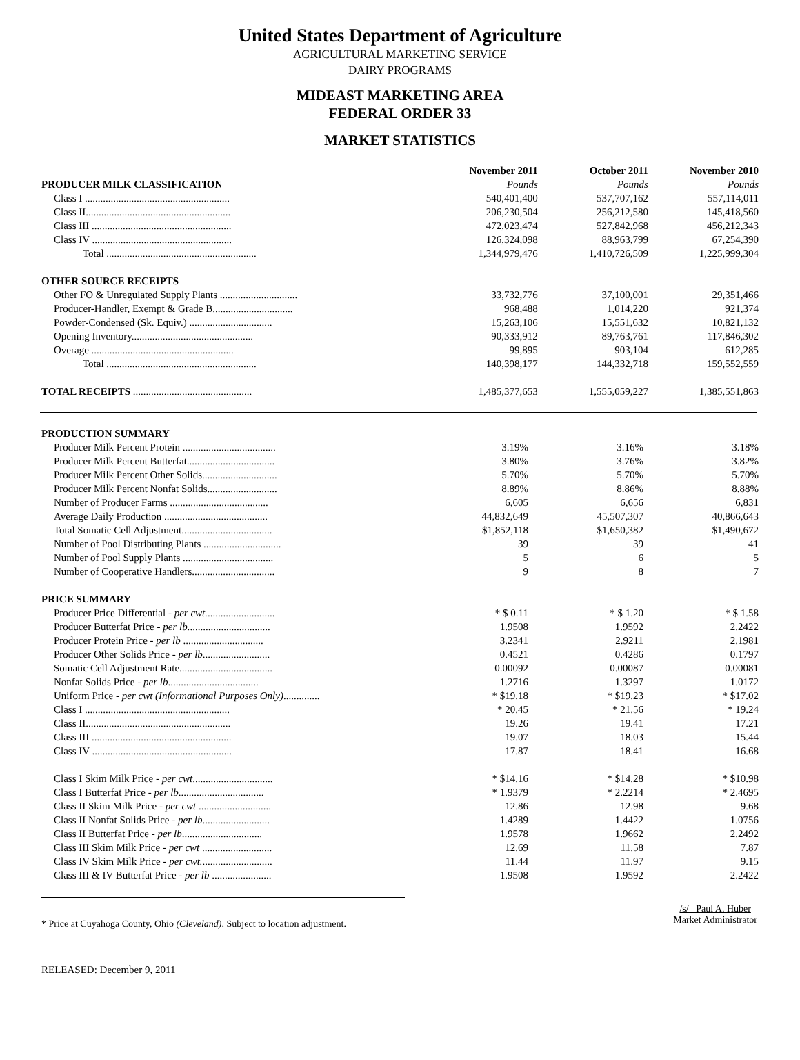United States Department of Agriculture
AGRICULTURAL MARKETING SERVICE
DAIRY PROGRAMS
MIDEAST MARKETING AREA
FEDERAL ORDER 33
MARKET STATISTICS
| | November 2011 | October 2011 | November 2010 |
| PRODUCER MILK CLASSIFICATION | Pounds | Pounds | Pounds |
| Class I ........................................................ | 540,401,400 | 537,707,162 | 557,114,011 |
| Class II........................................................ | 206,230,504 | 256,212,580 | 145,418,560 |
| Class III ...................................................... | 472,023,474 | 527,842,968 | 456,212,343 |
| Class IV ...................................................... | 126,324,098 | 88,963,799 | 67,254,390 |
| Total .......................................................... | 1,344,979,476 | 1,410,726,509 | 1,225,999,304 |
| OTHER SOURCE RECEIPTS | | | |
| Other FO & Unregulated Supply Plants .............................. | 33,732,776 | 37,100,001 | 29,351,466 |
| Producer-Handler, Exempt & Grade B............................... | 968,488 | 1,014,220 | 921,374 |
| Powder-Condensed (Sk. Equiv.) ................................ | 15,263,106 | 15,551,632 | 10,821,132 |
| Opening Inventory............................................... | 90,333,912 | 89,763,761 | 117,846,302 |
| Overage ....................................................... | 99,895 | 903,104 | 612,285 |
| Total .......................................................... | 140,398,177 | 144,332,718 | 159,552,559 |
| TOTAL RECEIPTS .............................................. | 1,485,377,653 | 1,555,059,227 | 1,385,551,863 |
| PRODUCTION SUMMARY | | | |
| Producer Milk Percent Protein .................................... | 3.19% | 3.16% | 3.18% |
| Producer Milk Percent Butterfat.................................. | 3.80% | 3.76% | 3.82% |
| Producer Milk Percent Other Solids............................. | 5.70% | 5.70% | 5.70% |
| Producer Milk Percent Nonfat Solids........................... | 8.89% | 8.86% | 8.88% |
| Number of Producer Farms ...................................... | 6,605 | 6,656 | 6,831 |
| Average Daily Production ........................................ | 44,832,649 | 45,507,307 | 40,866,643 |
| Total Somatic Cell Adjustment................................... | $1,852,118 | $1,650,382 | $1,490,672 |
| Number of Pool Distributing Plants .............................. | 39 | 39 | 41 |
| Number of Pool Supply Plants ................................... | 5 | 6 | 5 |
| Number of Cooperative Handlers................................ | 9 | 8 | 7 |
| PRICE SUMMARY | | | |
| Producer Price Differential - per cwt. .......................... | * $ 0.11 | * $ 1.20 | * $ 1.58 |
| Producer Butterfat Price - per lb. ............................... | 1.9508 | 1.9592 | 2.2422 |
| Producer Protein Price - per lb ............................... | 3.2341 | 2.9211 | 2.1981 |
| Producer Other Solids Price - per lb .......................... | 0.4521 | 0.4286 | 0.1797 |
| Somatic Cell Adjustment Rate.................................... | 0.00092 | 0.00087 | 0.00081 |
| Nonfat Solids Price - per lb ................................... | 1.2716 | 1.3297 | 1.0172 |
| Uniform Price - per cwt (Informational Purposes Only) .............. | * $19.18 | * $19.23 | * $17.02 |
| Class I ........................................................ | * 20.45 | * 21.56 | * 19.24 |
| Class II........................................................ | 19.26 | 19.41 | 17.21 |
| Class III ...................................................... | 19.07 | 18.03 | 15.44 |
| Class IV ...................................................... | 17.87 | 18.41 | 16.68 |
| Class I Skim Milk Price - per cwt ............................... | * $14.16 | * $14.28 | * $10.98 |
| Class I Butterfat Price - per lb ................................. | * 1.9379 | * 2.2214 | * 2.4695 |
| Class II Skim Milk Price - per cwt ............................ | 12.86 | 12.98 | 9.68 |
| Class II Nonfat Solids Price - per lb .......................... | 1.4289 | 1.4422 | 1.0756 |
| Class II Butterfat Price - per lb ............................... | 1.9578 | 1.9662 | 2.2492 |
| Class III Skim Milk Price - per cwt ........................... | 12.69 | 11.58 | 7.87 |
| Class IV Skim Milk Price - per cwt. ........................... | 11.44 | 11.97 | 9.15 |
| Class III & IV Butterfat Price - per lb ....................... | 1.9508 | 1.9592 | 2.2422 |
* Price at Cuyahoga County, Ohio (Cleveland). Subject to location adjustment.
/s/ Paul A. Huber
Market Administrator
RELEASED: December 9, 2011